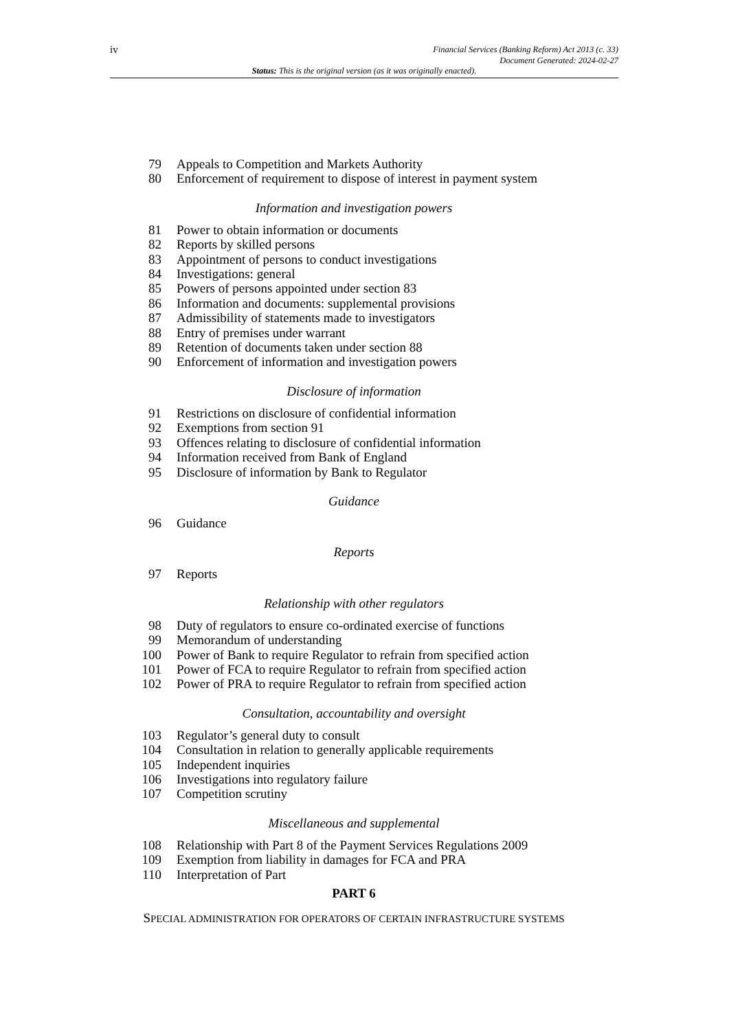iv
Financial Services (Banking Reform) Act 2013 (c. 33)
Document Generated: 2024-02-27
Status: This is the original version (as it was originally enacted).
79 Appeals to Competition and Markets Authority
80 Enforcement of requirement to dispose of interest in payment system
Information and investigation powers
81 Power to obtain information or documents
82 Reports by skilled persons
83 Appointment of persons to conduct investigations
84 Investigations: general
85 Powers of persons appointed under section 83
86 Information and documents: supplemental provisions
87 Admissibility of statements made to investigators
88 Entry of premises under warrant
89 Retention of documents taken under section 88
90 Enforcement of information and investigation powers
Disclosure of information
91 Restrictions on disclosure of confidential information
92 Exemptions from section 91
93 Offences relating to disclosure of confidential information
94 Information received from Bank of England
95 Disclosure of information by Bank to Regulator
Guidance
96 Guidance
Reports
97 Reports
Relationship with other regulators
98 Duty of regulators to ensure co-ordinated exercise of functions
99 Memorandum of understanding
100 Power of Bank to require Regulator to refrain from specified action
101 Power of FCA to require Regulator to refrain from specified action
102 Power of PRA to require Regulator to refrain from specified action
Consultation, accountability and oversight
103 Regulator’s general duty to consult
104 Consultation in relation to generally applicable requirements
105 Independent inquiries
106 Investigations into regulatory failure
107 Competition scrutiny
Miscellaneous and supplemental
108 Relationship with Part 8 of the Payment Services Regulations 2009
109 Exemption from liability in damages for FCA and PRA
110 Interpretation of Part
PART 6
SPECIAL ADMINISTRATION FOR OPERATORS OF CERTAIN INFRASTRUCTURE SYSTEMS